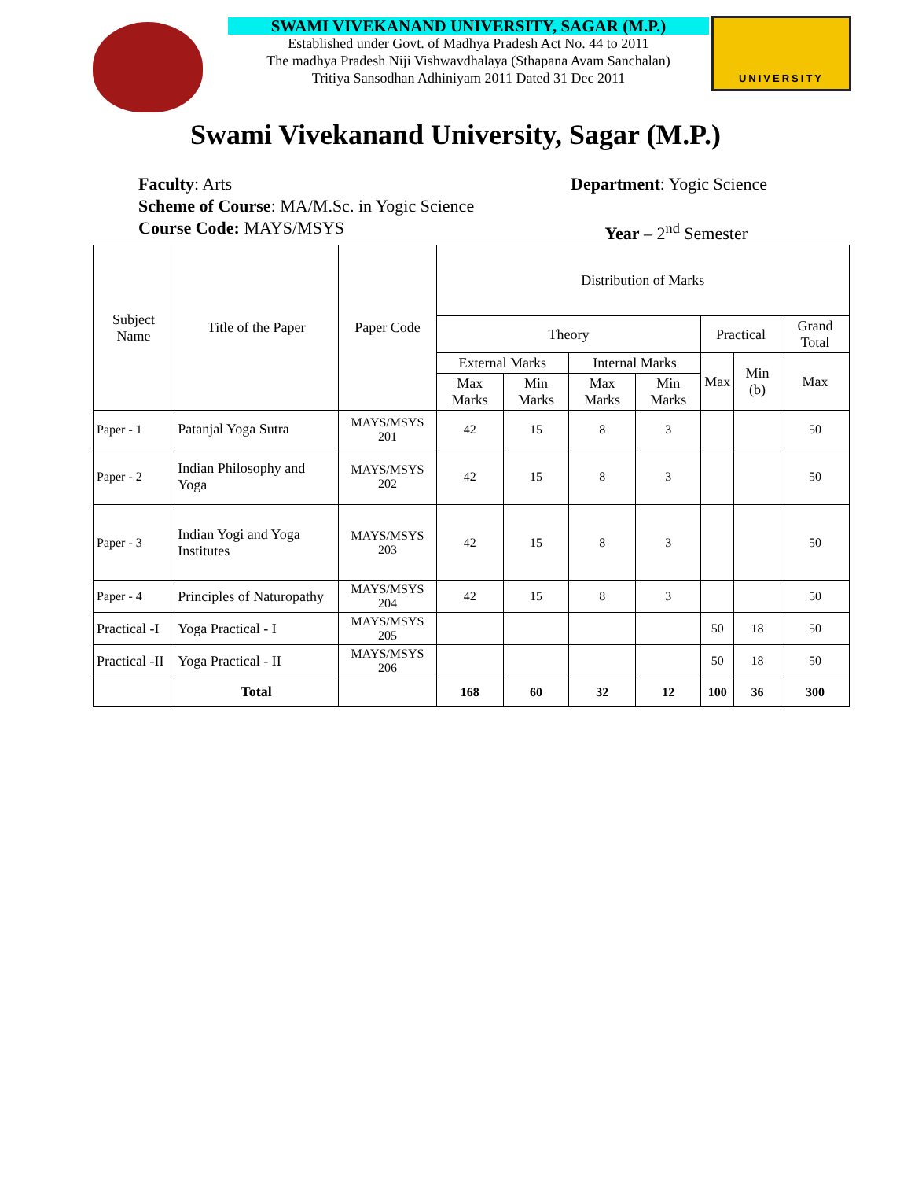SWAMI VIVEKANAND UNIVERSITY, SAGAR (M.P.)
Established under Govt. of Madhya Pradesh Act No. 44 to 2011
The madhya Pradesh Niji Vishwavdhalaya (Sthapana Avam Sanchalan)
Tritiya Sansodhan Adhiniyam 2011 Dated 31 Dec 2011
UNIVERSITY
Swami Vivekanand University, Sagar (M.P.)
Faculty: Arts Department: Yogic Science
Scheme of Course: MA/M.Sc. in Yogic Science
Course Code: MAYS/MSYS Year – 2<sup>nd</sup> Semester
| Subject Name | Title of the Paper | Paper Code | Distribution of Marks | | | | | | |
| --- | --- | --- | --- | --- | --- | --- | --- | --- | --- |
| | | | Theory | | | | Practical | | Grand Total |
| | | | External Marks | | Internal Marks | | Max | Min (b) | Max |
| | | | Max Marks | Min Marks | Max Marks | Min Marks | | | |
| Paper - 1 | Patanjal Yoga Sutra | MAYS/MSYS 201 | 42 | 15 | 8 | 3 | | | 50 |
| Paper - 2 | Indian Philosophy and Yoga | MAYS/MSYS 202 | 42 | 15 | 8 | 3 | | | 50 |
| Paper - 3 | Indian Yogi and Yoga Institutes | MAYS/MSYS 203 | 42 | 15 | 8 | 3 | | | 50 |
| Paper - 4 | Principles of Naturopathy | MAYS/MSYS 204 | 42 | 15 | 8 | 3 | | | 50 |
| Practical -I | Yoga Practical - I | MAYS/MSYS 205 | | | | | 50 | 18 | 50 |
| Practical -II | Yoga Practical - II | MAYS/MSYS 206 | | | | | 50 | 18 | 50 |
| | Total | | 168 | 60 | 32 | 12 | 100 | 36 | 300 |